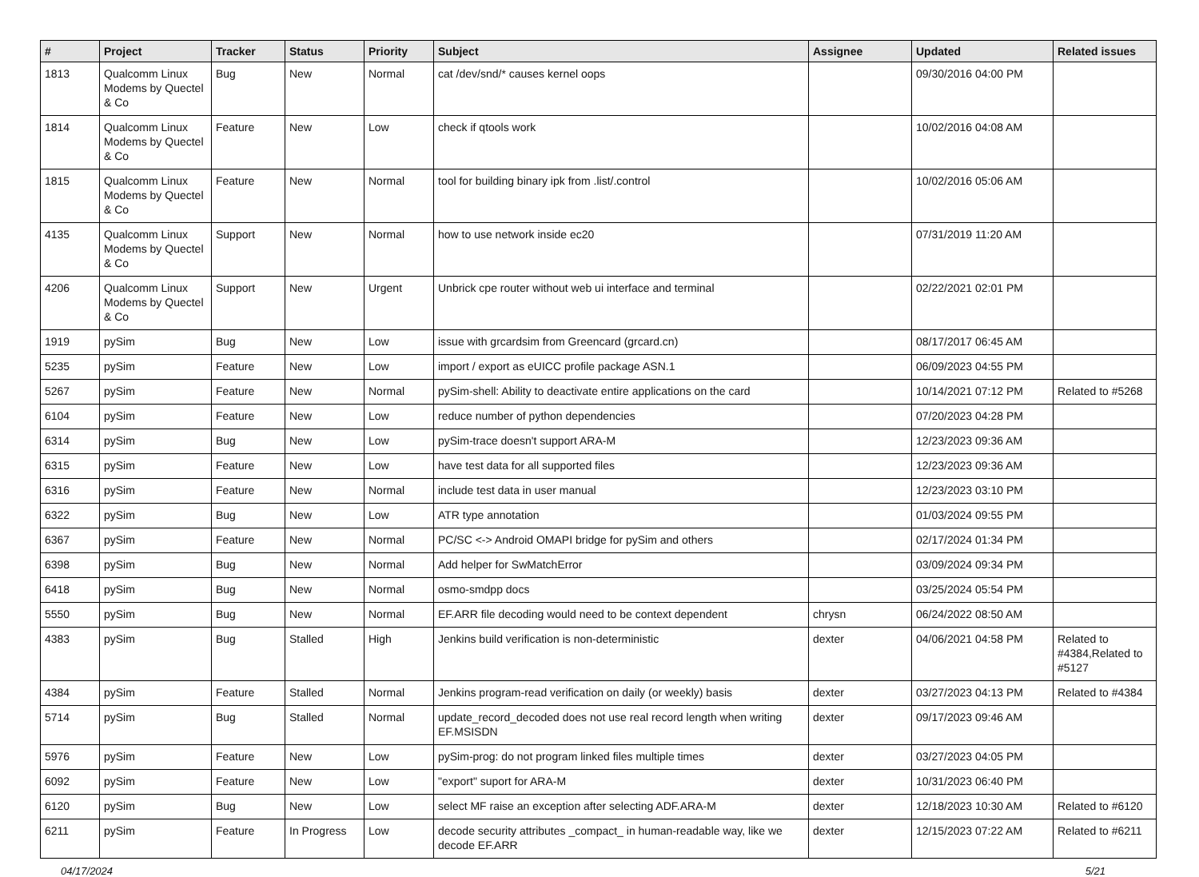| # | Project | Tracker | Status | Priority | Subject | Assignee | Updated | Related issues |
| --- | --- | --- | --- | --- | --- | --- | --- | --- |
| 1813 | Qualcomm Linux Modems by Quectel & Co | Bug | New | Normal | cat /dev/snd/* causes kernel oops | | 09/30/2016 04:00 PM | |
| 1814 | Qualcomm Linux Modems by Quectel & Co | Feature | New | Low | check if qtools work | | 10/02/2016 04:08 AM | |
| 1815 | Qualcomm Linux Modems by Quectel & Co | Feature | New | Normal | tool for building binary ipk from .list/.control | | 10/02/2016 05:06 AM | |
| 4135 | Qualcomm Linux Modems by Quectel & Co | Support | New | Normal | how to use network inside ec20 | | 07/31/2019 11:20 AM | |
| 4206 | Qualcomm Linux Modems by Quectel & Co | Support | New | Urgent | Unbrick cpe router without web ui interface and terminal | | 02/22/2021 02:01 PM | |
| 1919 | pySim | Bug | New | Low | issue with grcardsim from Greencard (grcard.cn) | | 08/17/2017 06:45 AM | |
| 5235 | pySim | Feature | New | Low | import / export as eUICC profile package ASN.1 | | 06/09/2023 04:55 PM | |
| 5267 | pySim | Feature | New | Normal | pySim-shell: Ability to deactivate entire applications on the card | | 10/14/2021 07:12 PM | Related to #5268 |
| 6104 | pySim | Feature | New | Low | reduce number of python dependencies | | 07/20/2023 04:28 PM | |
| 6314 | pySim | Bug | New | Low | pySim-trace doesn't support ARA-M | | 12/23/2023 09:36 AM | |
| 6315 | pySim | Feature | New | Low | have test data for all supported files | | 12/23/2023 09:36 AM | |
| 6316 | pySim | Feature | New | Normal | include test data in user manual | | 12/23/2023 03:10 PM | |
| 6322 | pySim | Bug | New | Low | ATR type annotation | | 01/03/2024 09:55 PM | |
| 6367 | pySim | Feature | New | Normal | PC/SC <-> Android OMAPI bridge for pySim and others | | 02/17/2024 01:34 PM | |
| 6398 | pySim | Bug | New | Normal | Add helper for SwMatchError | | 03/09/2024 09:34 PM | |
| 6418 | pySim | Bug | New | Normal | osmo-smdpp docs | | 03/25/2024 05:54 PM | |
| 5550 | pySim | Bug | New | Normal | EF.ARR file decoding would need to be context dependent | chrysn | 06/24/2022 08:50 AM | |
| 4383 | pySim | Bug | Stalled | High | Jenkins build verification is non-deterministic | dexter | 04/06/2021 04:58 PM | Related to #4384,Related to #5127 |
| 4384 | pySim | Feature | Stalled | Normal | Jenkins program-read verification on daily (or weekly) basis | dexter | 03/27/2023 04:13 PM | Related to #4384 |
| 5714 | pySim | Bug | Stalled | Normal | update_record_decoded does not use real record length when writing EF.MSISDN | dexter | 09/17/2023 09:46 AM | |
| 5976 | pySim | Feature | New | Low | pySim-prog: do not program linked files multiple times | dexter | 03/27/2023 04:05 PM | |
| 6092 | pySim | Feature | New | Low | "export" suport for ARA-M | dexter | 10/31/2023 06:40 PM | |
| 6120 | pySim | Bug | New | Low | select MF raise an exception after selecting ADF.ARA-M | dexter | 12/18/2023 10:30 AM | Related to #6120 |
| 6211 | pySim | Feature | In Progress | Low | decode security attributes _compact_ in human-readable way, like we decode EF.ARR | dexter | 12/15/2023 07:22 AM | Related to #6211 |
04/17/2024 5/21